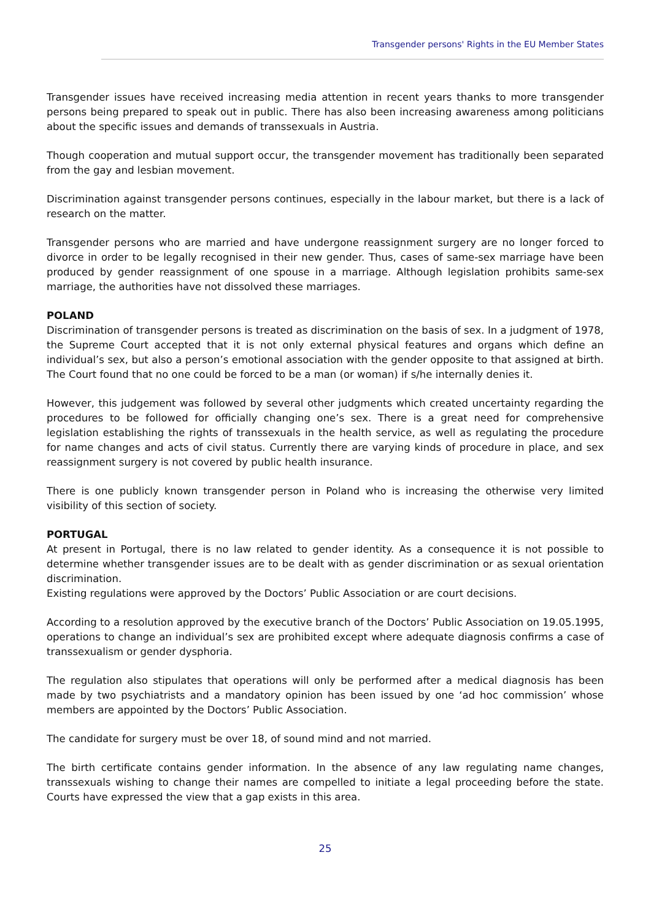Transgender persons' Rights in the EU Member States
Transgender issues have received increasing media attention in recent years thanks to more transgender persons being prepared to speak out in public. There has also been increasing awareness among politicians about the specific issues and demands of transsexuals in Austria.
Though cooperation and mutual support occur, the transgender movement has traditionally been separated from the gay and lesbian movement.
Discrimination against transgender persons continues, especially in the labour market, but there is a lack of research on the matter.
Transgender persons who are married and have undergone reassignment surgery are no longer forced to divorce in order to be legally recognised in their new gender. Thus, cases of same-sex marriage have been produced by gender reassignment of one spouse in a marriage. Although legislation prohibits same-sex marriage, the authorities have not dissolved these marriages.
POLAND
Discrimination of transgender persons is treated as discrimination on the basis of sex. In a judgment of 1978, the Supreme Court accepted that it is not only external physical features and organs which define an individual’s sex, but also a person’s emotional association with the gender opposite to that assigned at birth. The Court found that no one could be forced to be a man (or woman) if s/he internally denies it.
However, this judgement was followed by several other judgments which created uncertainty regarding the procedures to be followed for officially changing one’s sex. There is a great need for comprehensive legislation establishing the rights of transsexuals in the health service, as well as regulating the procedure for name changes and acts of civil status. Currently there are varying kinds of procedure in place, and sex reassignment surgery is not covered by public health insurance.
There is one publicly known transgender person in Poland who is increasing the otherwise very limited visibility of this section of society.
PORTUGAL
At present in Portugal, there is no law related to gender identity. As a consequence it is not possible to determine whether transgender issues are to be dealt with as gender discrimination or as sexual orientation discrimination.
Existing regulations were approved by the Doctors’ Public Association or are court decisions.
According to a resolution approved by the executive branch of the Doctors’ Public Association on 19.05.1995, operations to change an individual’s sex are prohibited except where adequate diagnosis confirms a case of transsexualism or gender dysphoria.
The regulation also stipulates that operations will only be performed after a medical diagnosis has been made by two psychiatrists and a mandatory opinion has been issued by one ‘ad hoc commission’ whose members are appointed by the Doctors’ Public Association.
The candidate for surgery must be over 18, of sound mind and not married.
The birth certificate contains gender information. In the absence of any law regulating name changes, transsexuals wishing to change their names are compelled to initiate a legal proceeding before the state. Courts have expressed the view that a gap exists in this area.
25